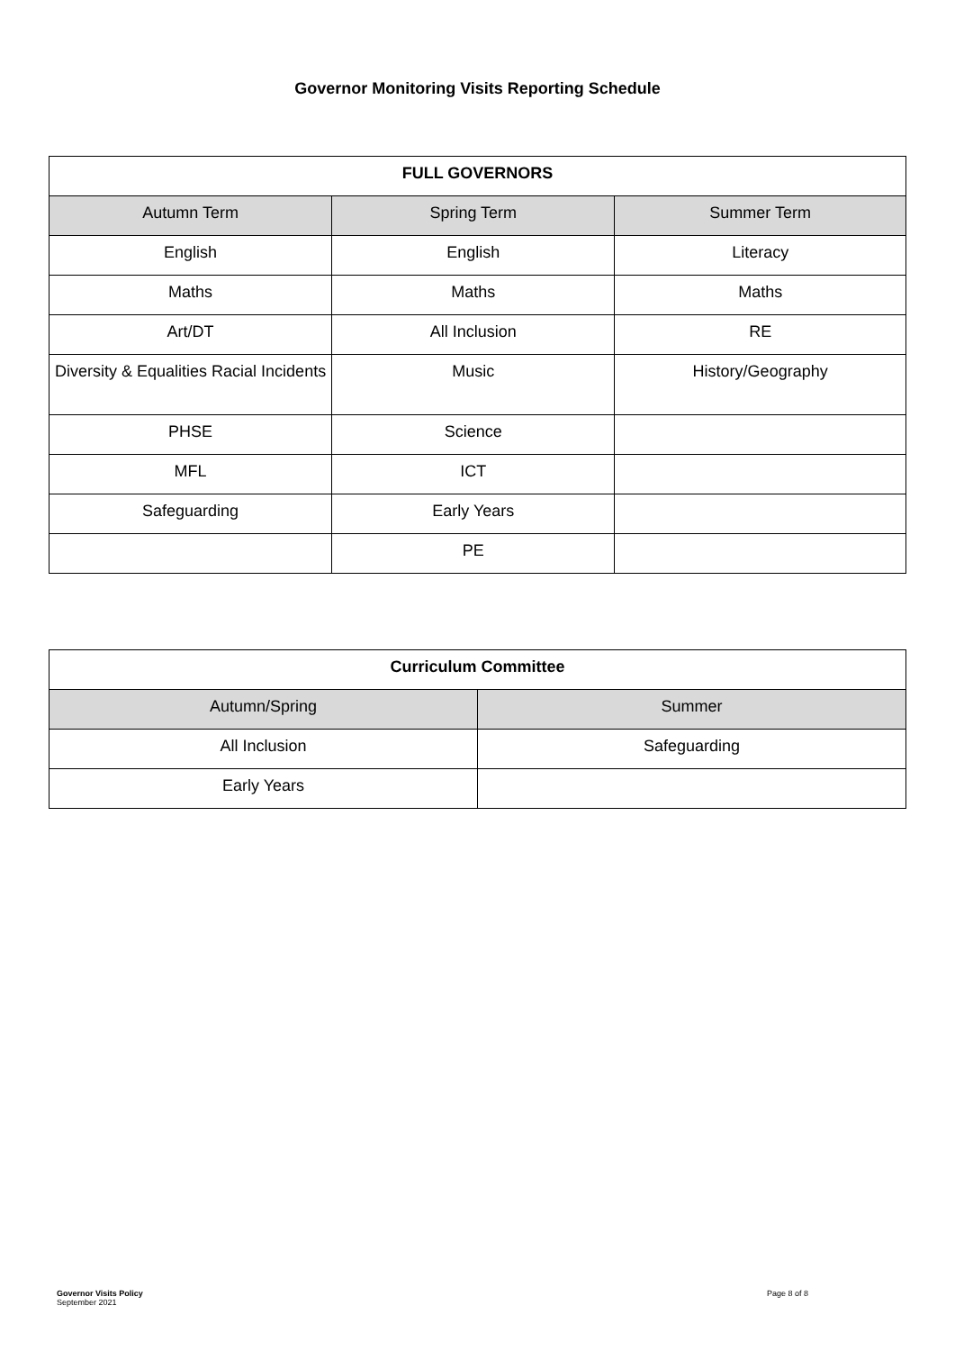Governor Monitoring Visits Reporting Schedule
| FULL GOVERNORS | | |
| --- | --- | --- |
| Autumn Term | Spring Term | Summer Term |
| English | English | Literacy |
| Maths | Maths | Maths |
| Art/DT | All Inclusion | RE |
| Diversity & Equalities Racial Incidents | Music | History/Geography |
| PHSE | Science | |
| MFL | ICT | |
| Safeguarding | Early Years | |
| | PE | |
| Curriculum Committee | |
| --- | --- |
| Autumn/Spring | Summer |
| All Inclusion | Safeguarding |
| Early Years | |
Governor Visits Policy
September 2021
Page 8 of 8